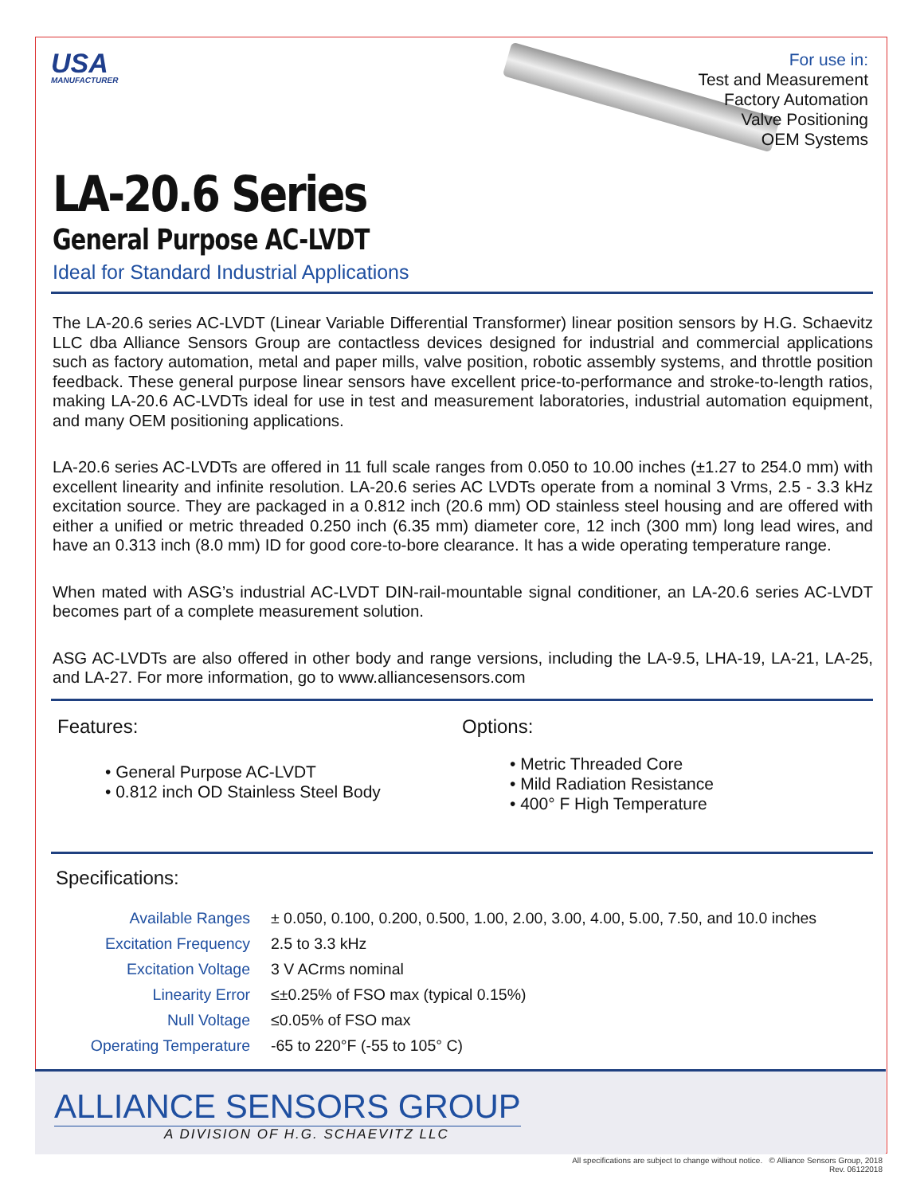USA
MANUFACTURER
For use in:
Test and Measurement
Factory Automation
Valve Positioning
OEM Systems
LA-20.6 Series
General Purpose AC-LVDT
Ideal for Standard Industrial Applications
The LA-20.6 series AC-LVDT (Linear Variable Differential Transformer) linear position sensors by H.G. Schaevitz LLC dba Alliance Sensors Group are contactless devices designed for industrial and commercial applications such as factory automation, metal and paper mills, valve position, robotic assembly systems, and throttle position feedback. These general purpose linear sensors have excellent price-to-performance and stroke-to-length ratios, making LA-20.6 AC-LVDTs ideal for use in test and measurement laboratories, industrial automation equipment, and many OEM positioning applications.
LA-20.6 series AC-LVDTs are offered in 11 full scale ranges from 0.050 to 10.00 inches (±1.27 to 254.0 mm) with excellent linearity and infinite resolution. LA-20.6 series AC LVDTs operate from a nominal 3 Vrms, 2.5 - 3.3 kHz excitation source. They are packaged in a 0.812 inch (20.6 mm) OD stainless steel housing and are offered with either a unified or metric threaded 0.250 inch (6.35 mm) diameter core, 12 inch (300 mm) long lead wires, and have an 0.313 inch (8.0 mm) ID for good core-to-bore clearance. It has a wide operating temperature range.
When mated with ASG’s industrial AC-LVDT DIN-rail-mountable signal conditioner, an LA-20.6 series AC-LVDT becomes part of a complete measurement solution.
ASG AC-LVDTs are also offered in other body and range versions, including the LA-9.5, LHA-19, LA-21, LA-25, and LA-27. For more information, go to www.alliancesensors.com
Features:
• General Purpose AC-LVDT
• 0.812 inch OD Stainless Steel Body
Options:
• Metric Threaded Core
• Mild Radiation Resistance
• 400° F High Temperature
Specifications:
| Available Ranges | ± 0.050, 0.100, 0.200, 0.500, 1.00, 2.00, 3.00, 4.00, 5.00, 7.50, and 10.0 inches |
| Excitation Frequency | 2.5 to 3.3 kHz |
| Excitation Voltage | 3 V ACrms nominal |
| Linearity Error | ≤±0.25% of FSO max (typical 0.15%) |
| Null Voltage | ≤0.05% of FSO max |
| Operating Temperature | -65 to 220°F (-55 to 105° C) |
ALLIANCE SENSORS GROUP
A DIVISION OF H.G. SCHAEVITZ LLC
All specifications are subject to change without notice. © Alliance Sensors Group, 2018
Rev. 06122018